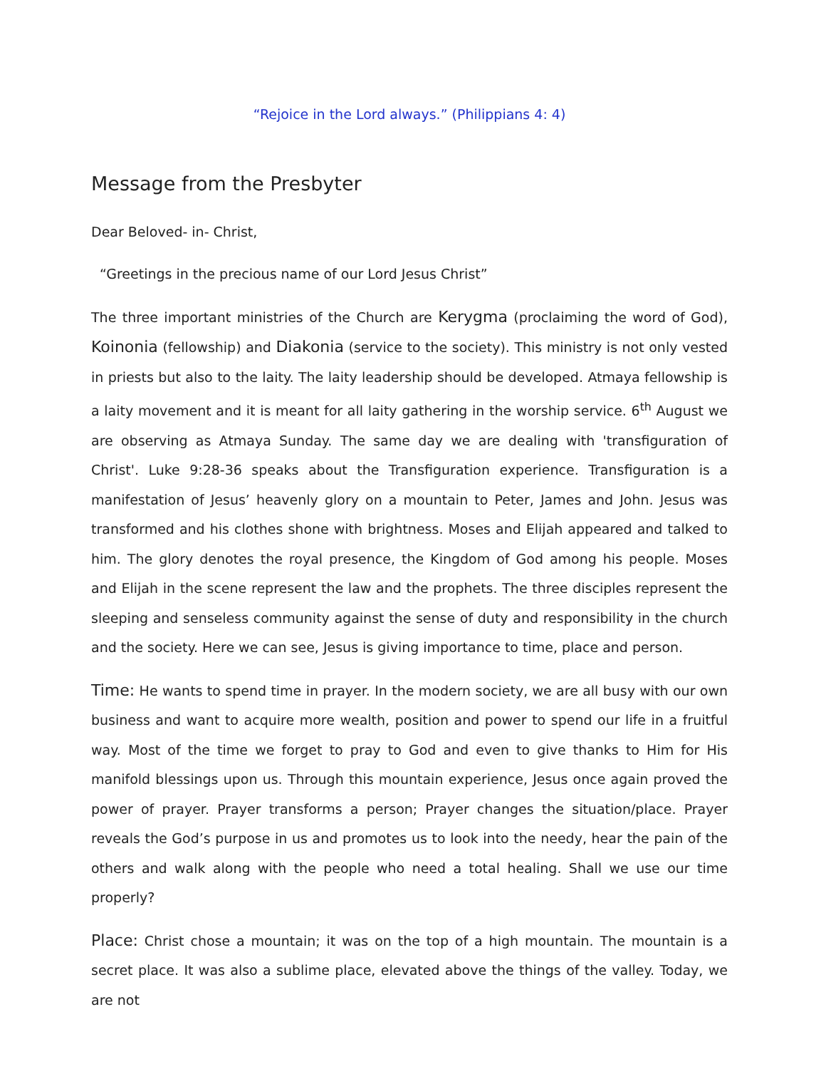“Rejoice in the Lord always.” (Philippians 4: 4)
Message from the Presbyter
Dear Beloved- in- Christ,
“Greetings in the precious name of our Lord Jesus Christ”
The three important ministries of the Church are Kerygma (proclaiming the word of God), Koinonia (fellowship) and Diakonia (service to the society). This ministry is not only vested in priests but also to the laity. The laity leadership should be developed. Atmaya fellowship is a laity movement and it is meant for all laity gathering in the worship service. 6<sup>th</sup> August we are observing as Atmaya Sunday. The same day we are dealing with 'transfiguration of Christ'. Luke 9:28-36 speaks about the Transfiguration experience. Transfiguration is a manifestation of Jesus’ heavenly glory on a mountain to Peter, James and John. Jesus was transformed and his clothes shone with brightness. Moses and Elijah appeared and talked to him. The glory denotes the royal presence, the Kingdom of God among his people. Moses and Elijah in the scene represent the law and the prophets. The three disciples represent the sleeping and senseless community against the sense of duty and responsibility in the church and the society. Here we can see, Jesus is giving importance to time, place and person.
Time: He wants to spend time in prayer. In the modern society, we are all busy with our own business and want to acquire more wealth, position and power to spend our life in a fruitful way. Most of the time we forget to pray to God and even to give thanks to Him for His manifold blessings upon us. Through this mountain experience, Jesus once again proved the power of prayer. Prayer transforms a person; Prayer changes the situation/place. Prayer reveals the God’s purpose in us and promotes us to look into the needy, hear the pain of the others and walk along with the people who need a total healing. Shall we use our time properly?
Place: Christ chose a mountain; it was on the top of a high mountain. The mountain is a secret place. It was also a sublime place, elevated above the things of the valley. Today, we are not